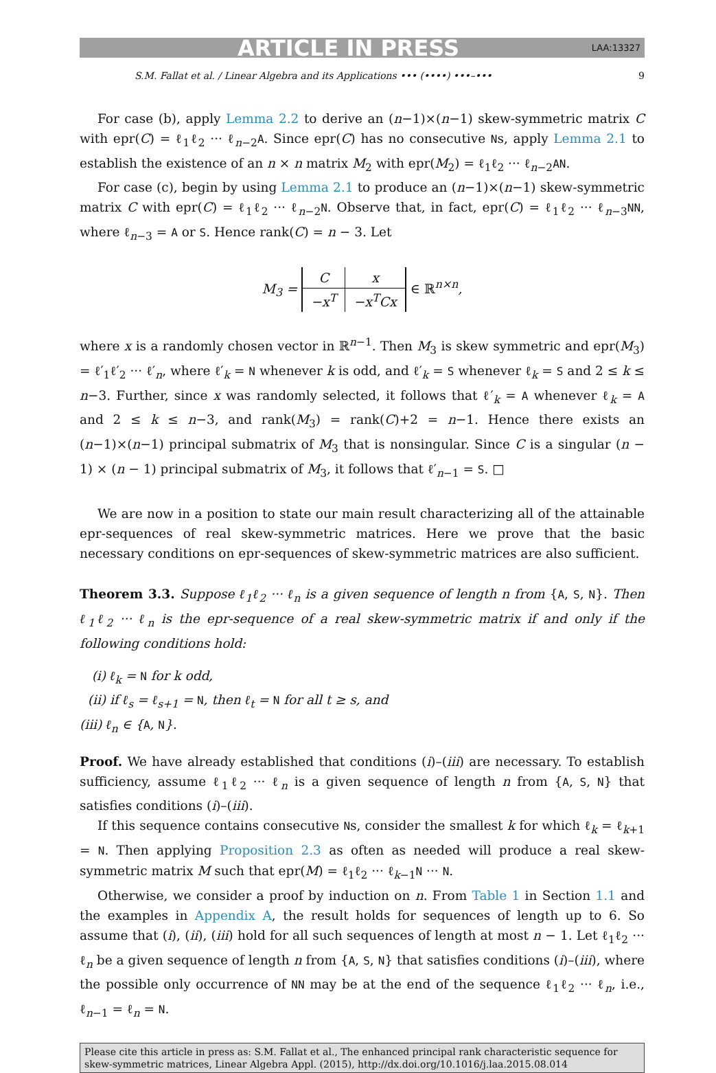ARTICLE IN PRESS LAA:13327
S.M. Fallat et al. / Linear Algebra and its Applications ••• (••••) •••–••• 9
For case (b), apply Lemma 2.2 to derive an (n−1)×(n−1) skew-symmetric matrix C with epr(C) = ℓ<sub>1</sub>ℓ<sub>2</sub> ··· ℓ<sub>n−2</sub>A. Since epr(C) has no consecutive Ns, apply Lemma 2.1 to establish the existence of an n × n matrix M<sub>2</sub> with epr(M<sub>2</sub>) = ℓ<sub>1</sub>ℓ<sub>2</sub> ··· ℓ<sub>n−2</sub>AN.
For case (c), begin by using Lemma 2.1 to produce an (n−1)×(n−1) skew-symmetric matrix C with epr(C) = ℓ<sub>1</sub>ℓ<sub>2</sub> ··· ℓ<sub>n−2</sub>N. Observe that, in fact, epr(C) = ℓ<sub>1</sub>ℓ<sub>2</sub> ··· ℓ<sub>n−3</sub>NN, where ℓ<sub>n−3</sub> = A or S. Hence rank(C) = n − 3. Let
M<sub>3</sub> =
| C | x |
| −x<sup>T</sup> | −x<sup>T</sup>Cx |
∈ ℝ<sup>n×n</sup>,
where x is a randomly chosen vector in ℝ<sup>n−1</sup>. Then M<sub>3</sub> is skew symmetric and epr(M<sub>3</sub>) = ℓ′<sub>1</sub>ℓ′<sub>2</sub> ··· ℓ′<sub>n</sub>, where ℓ′<sub>k</sub> = N whenever k is odd, and ℓ′<sub>k</sub> = S whenever ℓ<sub>k</sub> = S and 2 ≤ k ≤ n−3. Further, since x was randomly selected, it follows that ℓ′<sub>k</sub> = A whenever ℓ<sub>k</sub> = A and 2 ≤ k ≤ n−3, and rank(M<sub>3</sub>) = rank(C)+2 = n−1. Hence there exists an (n−1)×(n−1) principal submatrix of M<sub>3</sub> that is nonsingular. Since C is a singular (n − 1) × (n − 1) principal submatrix of M<sub>3</sub>, it follows that ℓ′<sub>n−1</sub> = S. □
We are now in a position to state our main result characterizing all of the attainable epr-sequences of real skew-symmetric matrices. Here we prove that the basic necessary conditions on epr-sequences of skew-symmetric matrices are also sufficient.
Theorem 3.3. Suppose ℓ<sub>1</sub>ℓ<sub>2</sub> ··· ℓ<sub>n</sub> is a given sequence of length n from {A, S, N}. Then ℓ<sub>1</sub>ℓ<sub>2</sub> ··· ℓ<sub>n</sub> is the epr-sequence of a real skew-symmetric matrix if and only if the following conditions hold:
(i) ℓ<sub>k</sub> = N for k odd,
(ii) if ℓ<sub>s</sub> = ℓ<sub>s+1</sub> = N, then ℓ<sub>t</sub> = N for all t ≥ s, and
(iii) ℓ<sub>n</sub> ∈ {A, N}.
Proof. We have already established that conditions (i)–(iii) are necessary. To establish sufficiency, assume ℓ<sub>1</sub>ℓ<sub>2</sub> ··· ℓ<sub>n</sub> is a given sequence of length n from {A, S, N} that satisfies conditions (i)–(iii).
If this sequence contains consecutive Ns, consider the smallest k for which ℓ<sub>k</sub> = ℓ<sub>k+1</sub> = N. Then applying Proposition 2.3 as often as needed will produce a real skew-symmetric matrix M such that epr(M) = ℓ<sub>1</sub>ℓ<sub>2</sub> ··· ℓ<sub>k−1</sub>N ··· N.
Otherwise, we consider a proof by induction on n. From Table 1 in Section 1.1 and the examples in Appendix A, the result holds for sequences of length up to 6. So assume that (i), (ii), (iii) hold for all such sequences of length at most n − 1. Let ℓ<sub>1</sub>ℓ<sub>2</sub> ··· ℓ<sub>n</sub> be a given sequence of length n from {A, S, N} that satisfies conditions (i)–(iii), where the possible only occurrence of NN may be at the end of the sequence ℓ<sub>1</sub>ℓ<sub>2</sub> ··· ℓ<sub>n</sub>, i.e., ℓ<sub>n−1</sub> = ℓ<sub>n</sub> = N.
Please cite this article in press as: S.M. Fallat et al., The enhanced principal rank characteristic sequence for skew-symmetric matrices, Linear Algebra Appl. (2015), http://dx.doi.org/10.1016/j.laa.2015.08.014